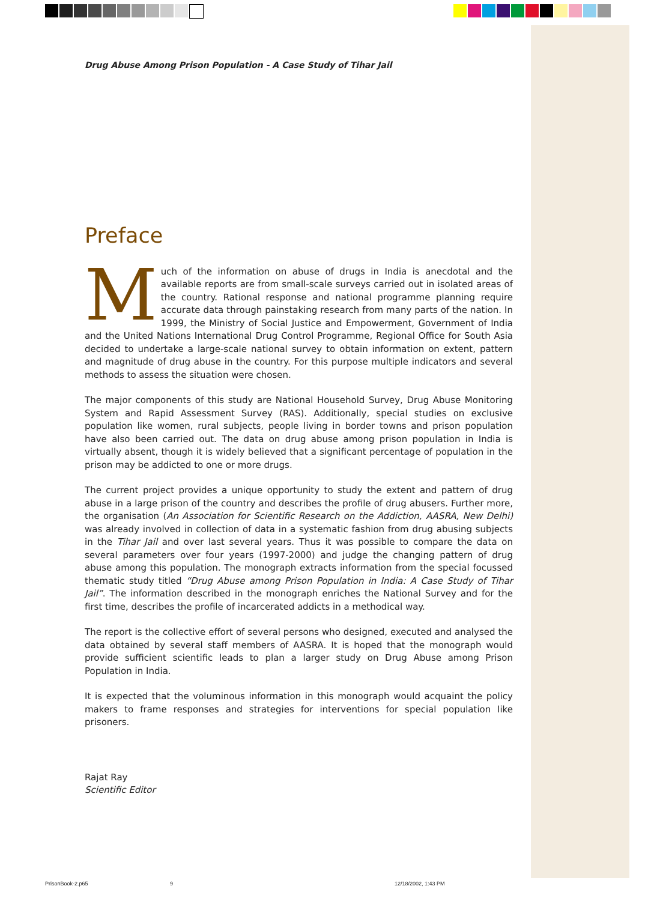Drug Abuse Among Prison Population - A Case Study of Tihar Jail
Preface
Much of the information on abuse of drugs in India is anecdotal and the available reports are from small-scale surveys carried out in isolated areas of the country. Rational response and national programme planning require accurate data through painstaking research from many parts of the nation. In 1999, the Ministry of Social Justice and Empowerment, Government of India and the United Nations International Drug Control Programme, Regional Office for South Asia decided to undertake a large-scale national survey to obtain information on extent, pattern and magnitude of drug abuse in the country. For this purpose multiple indicators and several methods to assess the situation were chosen.
The major components of this study are National Household Survey, Drug Abuse Monitoring System and Rapid Assessment Survey (RAS). Additionally, special studies on exclusive population like women, rural subjects, people living in border towns and prison population have also been carried out. The data on drug abuse among prison population in India is virtually absent, though it is widely believed that a significant percentage of population in the prison may be addicted to one or more drugs.
The current project provides a unique opportunity to study the extent and pattern of drug abuse in a large prison of the country and describes the profile of drug abusers. Further more, the organisation (An Association for Scientific Research on the Addiction, AASRA, New Delhi) was already involved in collection of data in a systematic fashion from drug abusing subjects in the Tihar Jail and over last several years. Thus it was possible to compare the data on several parameters over four years (1997-2000) and judge the changing pattern of drug abuse among this population. The monograph extracts information from the special focussed thematic study titled “Drug Abuse among Prison Population in India: A Case Study of Tihar Jail”. The information described in the monograph enriches the National Survey and for the first time, describes the profile of incarcerated addicts in a methodical way.
The report is the collective effort of several persons who designed, executed and analysed the data obtained by several staff members of AASRA. It is hoped that the monograph would provide sufficient scientific leads to plan a larger study on Drug Abuse among Prison Population in India.
It is expected that the voluminous information in this monograph would acquaint the policy makers to frame responses and strategies for interventions for special population like prisoners.
Rajat Ray
Scientific Editor
PrisonBook-2.p65 9 12/18/2002, 1:43 PM